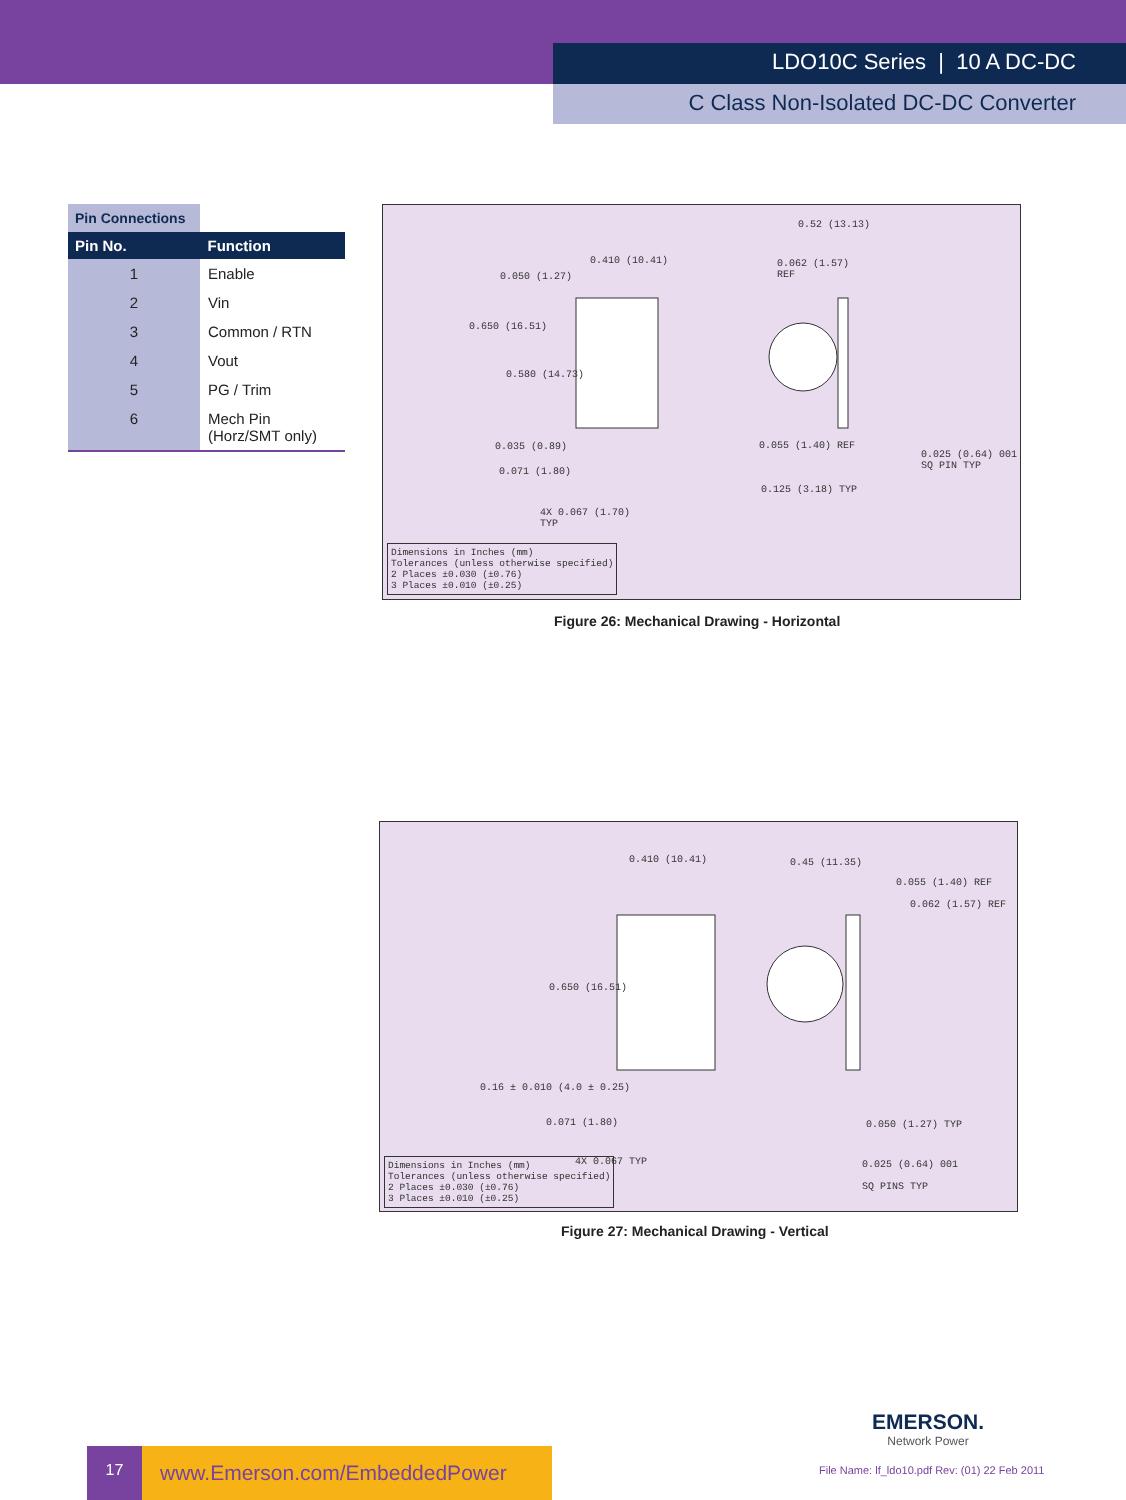LDO10C Series | 10 A DC-DC
C Class Non-Isolated DC-DC Converter
Pin Connections
| Pin No. | Function |
| --- | --- |
| 1 | Enable |
| 2 | Vin |
| 3 | Common / RTN |
| 4 | Vout |
| 5 | PG / Trim |
| 6 | Mech Pin (Horz/SMT only) |
0.52 (13.13)
0.410 (10.41)
0.050 (1.27)
0.062 (1.57)
REF
0.650 (16.51)
0.580 (14.73)
0.035 (0.89) 0.055 (1.40) REF
0.025 (0.64) 001
SQ PIN TYP
0.071 (1.80)
0.125 (3.18) TYP
4X 0.067 (1.70)
TYP
Dimensions in Inches (mm)
Tolerances (unless otherwise specified)
2 Places ±0.030 (±0.76)
3 Places ±0.010 (±0.25)
Figure 26: Mechanical Drawing - Horizontal
0.410 (10.41) 0.45 (11.35)
0.055 (1.40) REF
0.062 (1.57) REF
0.650 (16.51)
0.16 ± 0.010 (4.0 ± 0.25)
0.071 (1.80) 0.050 (1.27) TYP
4X 0.067 TYP
0.025 (0.64) 001
SQ PINS TYP
Dimensions in Inches (mm)
Tolerances (unless otherwise specified)
2 Places ±0.030 (±0.76)
3 Places ±0.010 (±0.25)
Figure 27: Mechanical Drawing - Vertical
EMERSON.
Network Power
17
www.Emerson.com/EmbeddedPower
File Name: lf_ldo10.pdf Rev: (01) 22 Feb 2011